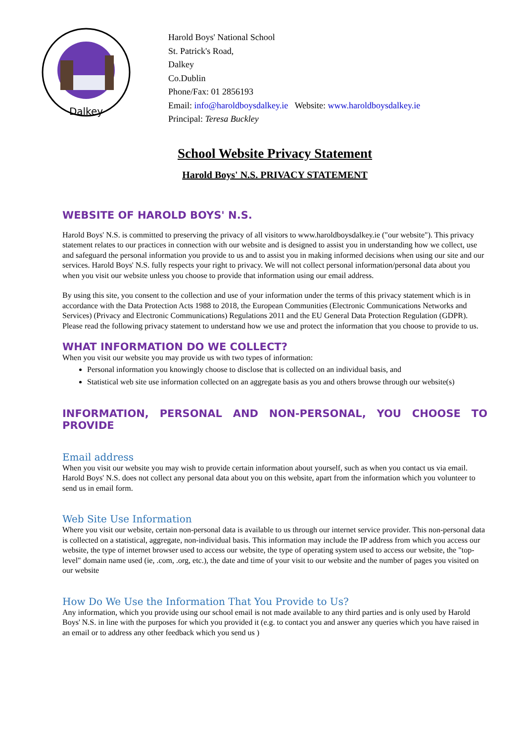Dalkey
Harold Boys' National School
St. Patrick's Road,
Dalkey
Co.Dublin
Phone/Fax: 01 2856193
Email: info@haroldboysdalkey.ie Website: www.haroldboysdalkey.ie
Principal: Teresa Buckley
School Website Privacy Statement
Harold Boys' N.S. PRIVACY STATEMENT
WEBSITE OF HAROLD BOYS' N.S.
Harold Boys' N.S. is committed to preserving the privacy of all visitors to www.haroldboysdalkey.ie ("our website"). This privacy statement relates to our practices in connection with our website and is designed to assist you in understanding how we collect, use and safeguard the personal information you provide to us and to assist you in making informed decisions when using our site and our services. Harold Boys' N.S. fully respects your right to privacy. We will not collect personal information/personal data about you when you visit our website unless you choose to provide that information using our email address.
By using this site, you consent to the collection and use of your information under the terms of this privacy statement which is in accordance with the Data Protection Acts 1988 to 2018, the European Communities (Electronic Communications Networks and Services) (Privacy and Electronic Communications) Regulations 2011 and the EU General Data Protection Regulation (GDPR). Please read the following privacy statement to understand how we use and protect the information that you choose to provide to us.
WHAT INFORMATION DO WE COLLECT?
When you visit our website you may provide us with two types of information:
Personal information you knowingly choose to disclose that is collected on an individual basis, and
Statistical web site use information collected on an aggregate basis as you and others browse through our website(s)
INFORMATION, PERSONAL AND NON-PERSONAL, YOU CHOOSE TO PROVIDE
Email address
When you visit our website you may wish to provide certain information about yourself, such as when you contact us via email. Harold Boys' N.S. does not collect any personal data about you on this website, apart from the information which you volunteer to send us in email form.
Web Site Use Information
Where you visit our website, certain non-personal data is available to us through our internet service provider. This non-personal data is collected on a statistical, aggregate, non-individual basis. This information may include the IP address from which you access our website, the type of internet browser used to access our website, the type of operating system used to access our website, the "top-level" domain name used (ie, .com, .org, etc.), the date and time of your visit to our website and the number of pages you visited on our website
How Do We Use the Information That You Provide to Us?
Any information, which you provide using our school email is not made available to any third parties and is only used by Harold Boys' N.S. in line with the purposes for which you provided it (e.g. to contact you and answer any queries which you have raised in an email or to address any other feedback which you send us )